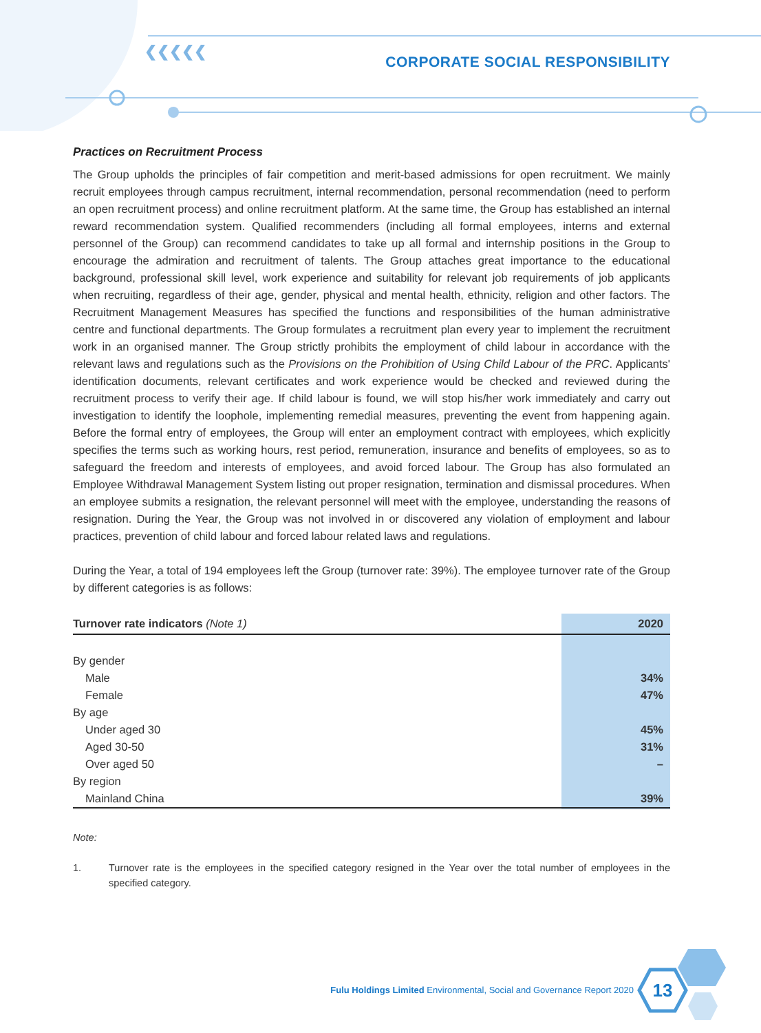❮❮❮❮❮
CORPORATE SOCIAL RESPONSIBILITY
Practices on Recruitment Process
The Group upholds the principles of fair competition and merit-based admissions for open recruitment. We mainly recruit employees through campus recruitment, internal recommendation, personal recommendation (need to perform an open recruitment process) and online recruitment platform. At the same time, the Group has established an internal reward recommendation system. Qualified recommenders (including all formal employees, interns and external personnel of the Group) can recommend candidates to take up all formal and internship positions in the Group to encourage the admiration and recruitment of talents. The Group attaches great importance to the educational background, professional skill level, work experience and suitability for relevant job requirements of job applicants when recruiting, regardless of their age, gender, physical and mental health, ethnicity, religion and other factors. The Recruitment Management Measures has specified the functions and responsibilities of the human administrative centre and functional departments. The Group formulates a recruitment plan every year to implement the recruitment work in an organised manner. The Group strictly prohibits the employment of child labour in accordance with the relevant laws and regulations such as the Provisions on the Prohibition of Using Child Labour of the PRC. Applicants' identification documents, relevant certificates and work experience would be checked and reviewed during the recruitment process to verify their age. If child labour is found, we will stop his/her work immediately and carry out investigation to identify the loophole, implementing remedial measures, preventing the event from happening again. Before the formal entry of employees, the Group will enter an employment contract with employees, which explicitly specifies the terms such as working hours, rest period, remuneration, insurance and benefits of employees, so as to safeguard the freedom and interests of employees, and avoid forced labour. The Group has also formulated an Employee Withdrawal Management System listing out proper resignation, termination and dismissal procedures. When an employee submits a resignation, the relevant personnel will meet with the employee, understanding the reasons of resignation. During the Year, the Group was not involved in or discovered any violation of employment and labour practices, prevention of child labour and forced labour related laws and regulations.
During the Year, a total of 194 employees left the Group (turnover rate: 39%). The employee turnover rate of the Group by different categories is as follows:
| Turnover rate indicators (Note 1) | 2020 |
| --- | --- |
| By gender | |
| Male | 34% |
| Female | 47% |
| By age | |
| Under aged 30 | 45% |
| Aged 30-50 | 31% |
| Over aged 50 | – |
| By region | |
| Mainland China | 39% |
Note:
1. Turnover rate is the employees in the specified category resigned in the Year over the total number of employees in the specified category.
Fulu Holdings Limited Environmental, Social and Governance Report 2020
13